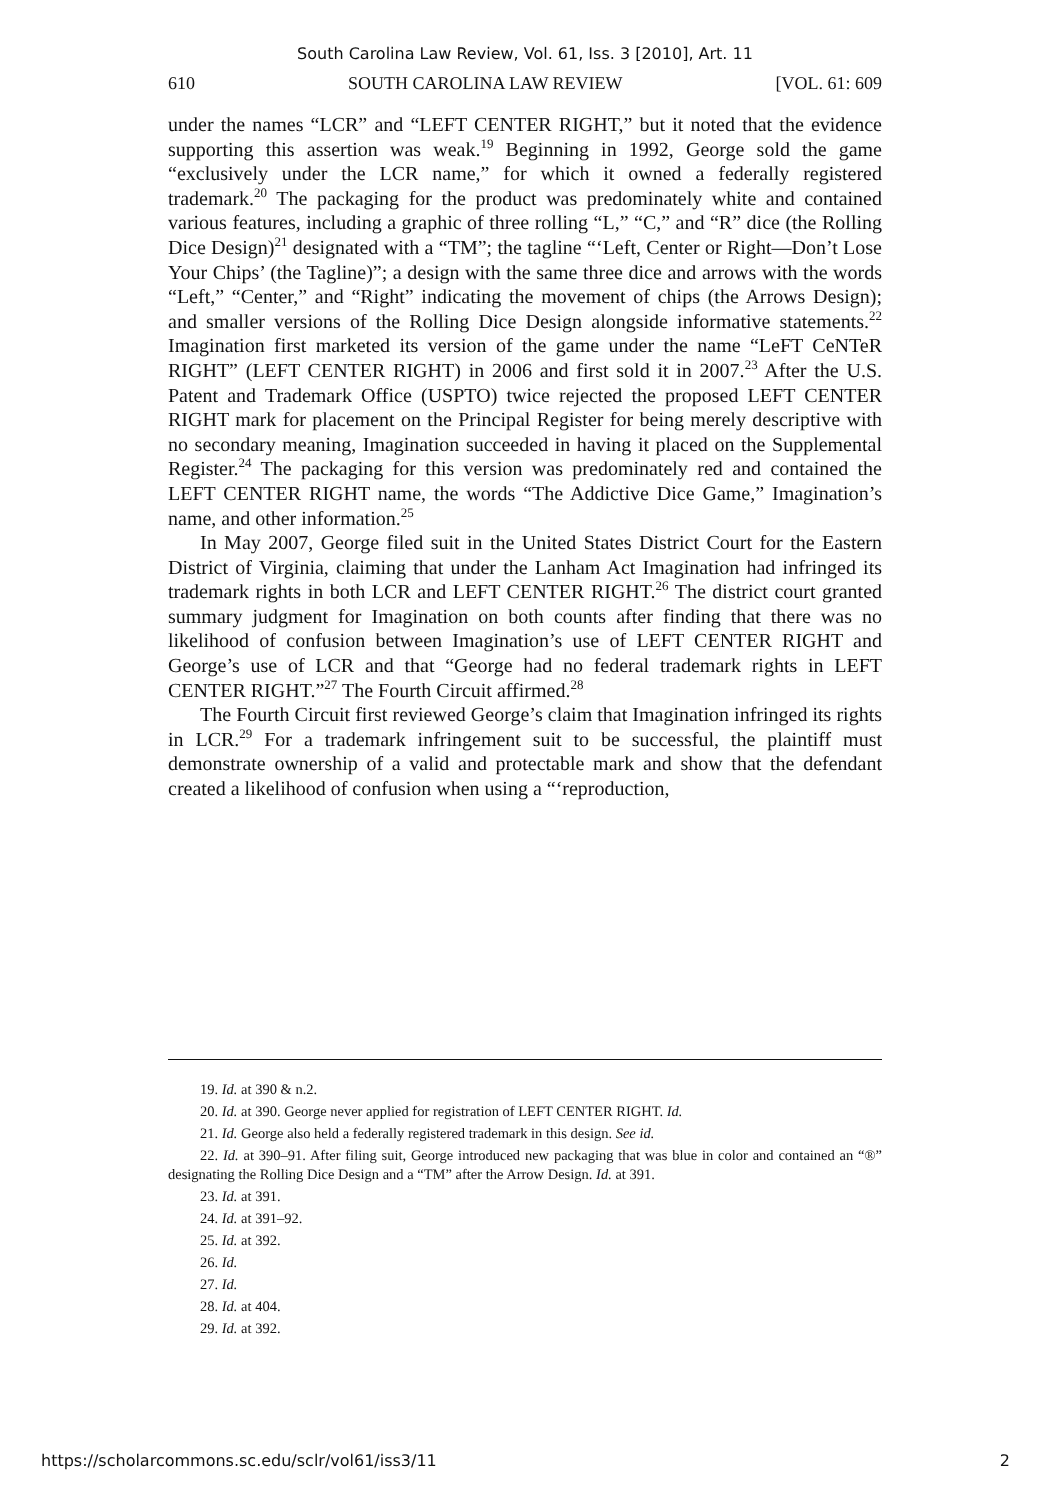South Carolina Law Review, Vol. 61, Iss. 3 [2010], Art. 11
610 SOUTH CAROLINA LAW REVIEW [VOL. 61: 609
under the names “LCR” and “LEFT CENTER RIGHT,” but it noted that the evidence supporting this assertion was weak.<sup>19</sup> Beginning in 1992, George sold the game “exclusively under the LCR name,” for which it owned a federally registered trademark.<sup>20</sup> The packaging for the product was predominately white and contained various features, including a graphic of three rolling “L,” “C,” and “R” dice (the Rolling Dice Design)<sup>21</sup> designated with a “TM”; the tagline “‘Left, Center or Right—Don’t Lose Your Chips’ (the Tagline)”; a design with the same three dice and arrows with the words “Left,” “Center,” and “Right” indicating the movement of chips (the Arrows Design); and smaller versions of the Rolling Dice Design alongside informative statements.<sup>22</sup> Imagination first marketed its version of the game under the name “LeFT CeNTeR RIGHT” (LEFT CENTER RIGHT) in 2006 and first sold it in 2007.<sup>23</sup> After the U.S. Patent and Trademark Office (USPTO) twice rejected the proposed LEFT CENTER RIGHT mark for placement on the Principal Register for being merely descriptive with no secondary meaning, Imagination succeeded in having it placed on the Supplemental Register.<sup>24</sup> The packaging for this version was predominately red and contained the LEFT CENTER RIGHT name, the words “The Addictive Dice Game,” Imagination’s name, and other information.<sup>25</sup>
In May 2007, George filed suit in the United States District Court for the Eastern District of Virginia, claiming that under the Lanham Act Imagination had infringed its trademark rights in both LCR and LEFT CENTER RIGHT.<sup>26</sup> The district court granted summary judgment for Imagination on both counts after finding that there was no likelihood of confusion between Imagination’s use of LEFT CENTER RIGHT and George’s use of LCR and that “George had no federal trademark rights in LEFT CENTER RIGHT.”<sup>27</sup> The Fourth Circuit affirmed.<sup>28</sup>
The Fourth Circuit first reviewed George’s claim that Imagination infringed its rights in LCR.<sup>29</sup> For a trademark infringement suit to be successful, the plaintiff must demonstrate ownership of a valid and protectable mark and show that the defendant created a likelihood of confusion when using a “‘reproduction,
19. Id. at 390 & n.2.
20. Id. at 390. George never applied for registration of LEFT CENTER RIGHT. Id.
21. Id. George also held a federally registered trademark in this design. See id.
22. Id. at 390–91. After filing suit, George introduced new packaging that was blue in color and contained an “®” designating the Rolling Dice Design and a “TM” after the Arrow Design. Id. at 391.
23. Id. at 391.
24. Id. at 391–92.
25. Id. at 392.
26. Id.
27. Id.
28. Id. at 404.
29. Id. at 392.
https://scholarcommons.sc.edu/sclr/vol61/iss3/11 2